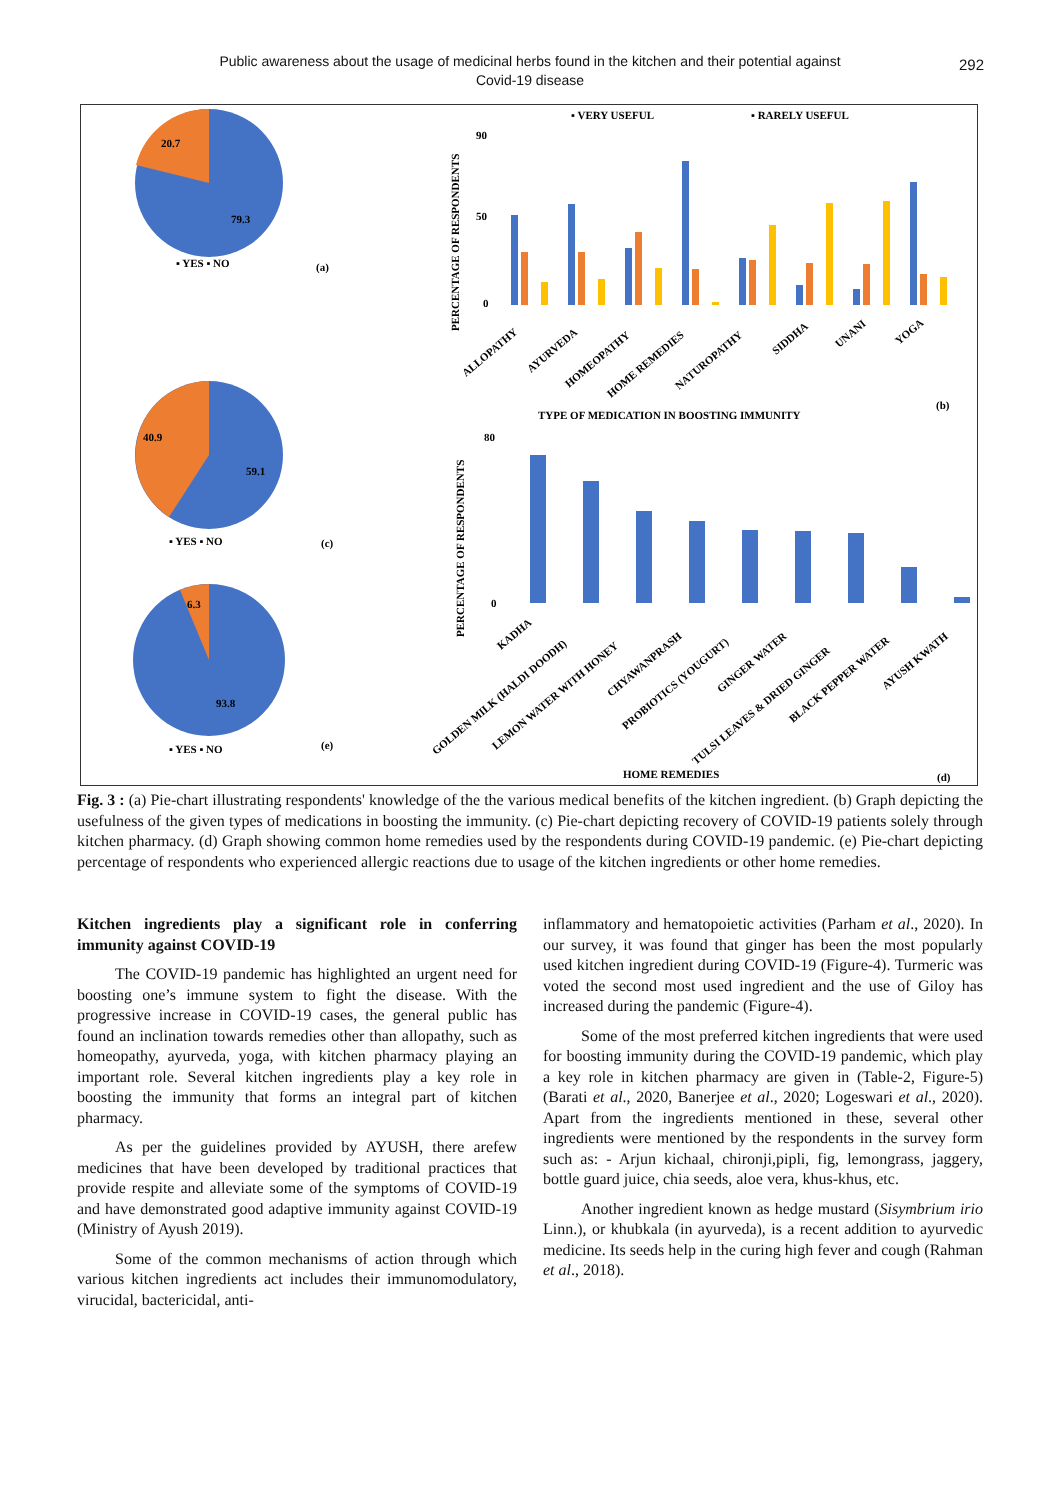Public awareness about the usage of medicinal herbs found in the kitchen and their potential against
Covid-19 disease
292
20.7
79.3
▪ YES ▪ NO
(a)
40.9
59.1
▪ YES ▪ NO
(c)
6.3
93.8
▪ YES ▪ NO
(e)
▪ VERY USEFUL
▪ RARELY USEFUL
PERCENTAGE OF RESPONDENTS
90
50
0
ALLOPATHY
AYURVEDA
HOMEOPATHY
HOME REMEDIES
NATUROPATHY
SIDDHA
UNANI
YOGA
TYPE OF MEDICATION IN BOOSTING IMMUNITY
(b)
PERCENTAGE OF RESPONDENTS
80
0
KADHA
GOLDEN MILK (HALDI DOODH)
LEMON WATER WITH HONEY
CHYAWANPRASH
PROBIOTICS (YOUGURT)
GINGER WATER
TULSI LEAVES & DRIED GINGER
BLACK PEPPER WATER
AYUSH KWATH
HOME REMEDIES
(d)
Fig. 3 : (a) Pie-chart illustrating respondents' knowledge of the the various medical benefits of the kitchen ingredient. (b) Graph depicting the usefulness of the given types of medications in boosting the immunity. (c) Pie-chart depicting recovery of COVID-19 patients solely through kitchen pharmacy. (d) Graph showing common home remedies used by the respondents during COVID-19 pandemic. (e) Pie-chart depicting percentage of respondents who experienced allergic reactions due to usage of the kitchen ingredients or other home remedies.
Kitchen ingredients play a significant role in conferring immunity against COVID-19
The COVID-19 pandemic has highlighted an urgent need for boosting one’s immune system to fight the disease. With the progressive increase in COVID-19 cases, the general public has found an inclination towards remedies other than allopathy, such as homeopathy, ayurveda, yoga, with kitchen pharmacy playing an important role. Several kitchen ingredients play a key role in boosting the immunity that forms an integral part of kitchen pharmacy.
As per the guidelines provided by AYUSH, there arefew medicines that have been developed by traditional practices that provide respite and alleviate some of the symptoms of COVID-19 and have demonstrated good adaptive immunity against COVID-19 (Ministry of Ayush 2019).
Some of the common mechanisms of action through which various kitchen ingredients act includes their immunomodulatory, virucidal, bactericidal, anti-
inflammatory and hematopoietic activities (Parham et al., 2020). In our survey, it was found that ginger has been the most popularly used kitchen ingredient during COVID-19 (Figure-4). Turmeric was voted the second most used ingredient and the use of Giloy has increased during the pandemic (Figure-4).
Some of the most preferred kitchen ingredients that were used for boosting immunity during the COVID-19 pandemic, which play a key role in kitchen pharmacy are given in (Table-2, Figure-5) (Barati et al., 2020, Banerjee et al., 2020; Logeswari et al., 2020). Apart from the ingredients mentioned in these, several other ingredients were mentioned by the respondents in the survey form such as: - Arjun kichaal, chironji,pipli, fig, lemongrass, jaggery, bottle guard juice, chia seeds, aloe vera, khus-khus, etc.
Another ingredient known as hedge mustard (Sisymbrium irio Linn.), or khubkala (in ayurveda), is a recent addition to ayurvedic medicine. Its seeds help in the curing high fever and cough (Rahman et al., 2018).